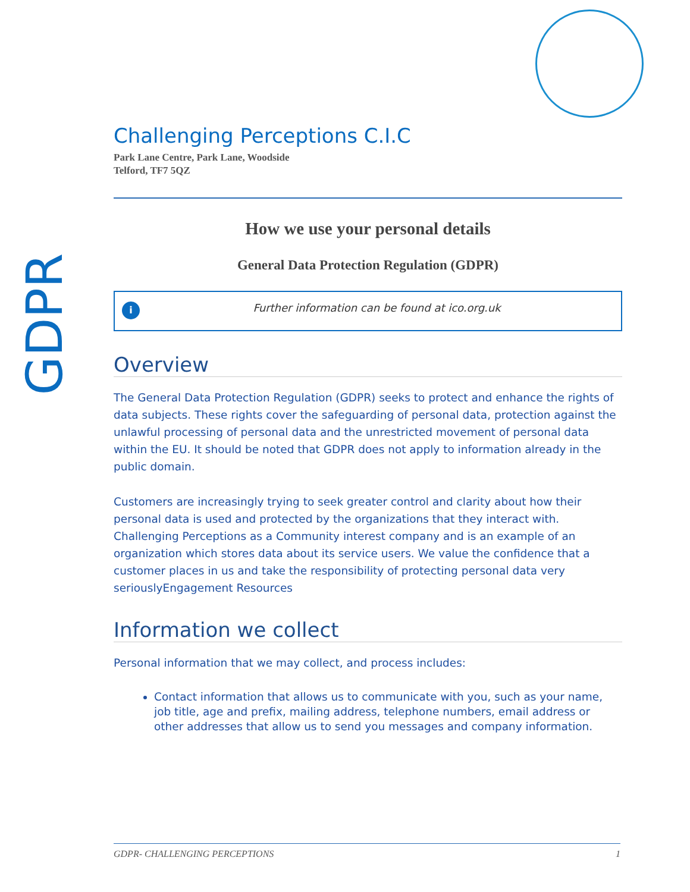GDPR
Challenging Perceptions C.I.C
Park Lane Centre, Park Lane, Woodside
Telford, TF7 5QZ
How we use your personal details
General Data Protection Regulation (GDPR)
i
Further information can be found at ico.org.uk
Overview
The General Data Protection Regulation (GDPR) seeks to protect and enhance the rights of data subjects. These rights cover the safeguarding of personal data, protection against the unlawful processing of personal data and the unrestricted movement of personal data within the EU. It should be noted that GDPR does not apply to information already in the public domain.
Customers are increasingly trying to seek greater control and clarity about how their personal data is used and protected by the organizations that they interact with. Challenging Perceptions as a Community interest company and is an example of an organization which stores data about its service users. We value the confidence that a customer places in us and take the responsibility of protecting personal data very seriouslyEngagement Resources
Information we collect
Personal information that we may collect, and process includes:
Contact information that allows us to communicate with you, such as your name, job title, age and prefix, mailing address, telephone numbers, email address or other addresses that allow us to send you messages and company information.
GDPR- CHALLENGING PERCEPTIONS 1